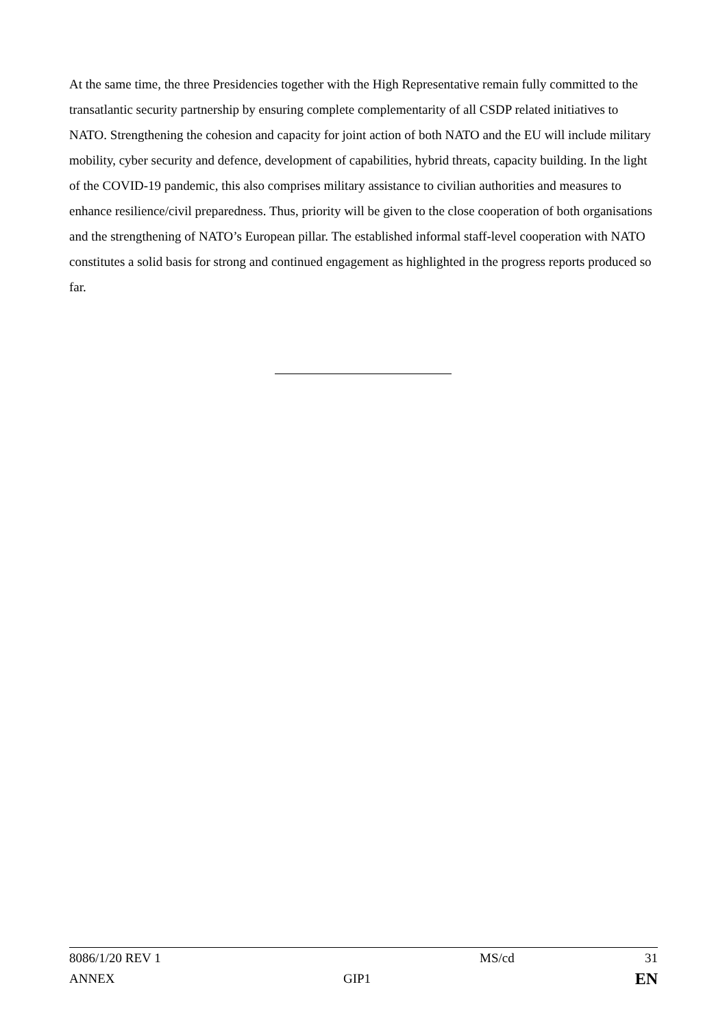At the same time, the three Presidencies together with the High Representative remain fully committed to the transatlantic security partnership by ensuring complete complementarity of all CSDP related initiatives to NATO. Strengthening the cohesion and capacity for joint action of both NATO and the EU will include military mobility, cyber security and defence, development of capabilities, hybrid threats, capacity building. In the light of the COVID-19 pandemic, this also comprises military assistance to civilian authorities and measures to enhance resilience/civil preparedness. Thus, priority will be given to the close cooperation of both organisations and the strengthening of NATO’s European pillar. The established informal staff-level cooperation with NATO constitutes a solid basis for strong and continued engagement as highlighted in the progress reports produced so far.
| 8086/1/20 REV 1 | | MS/cd | 31 |
| ANNEX | GIP1 | | EN |